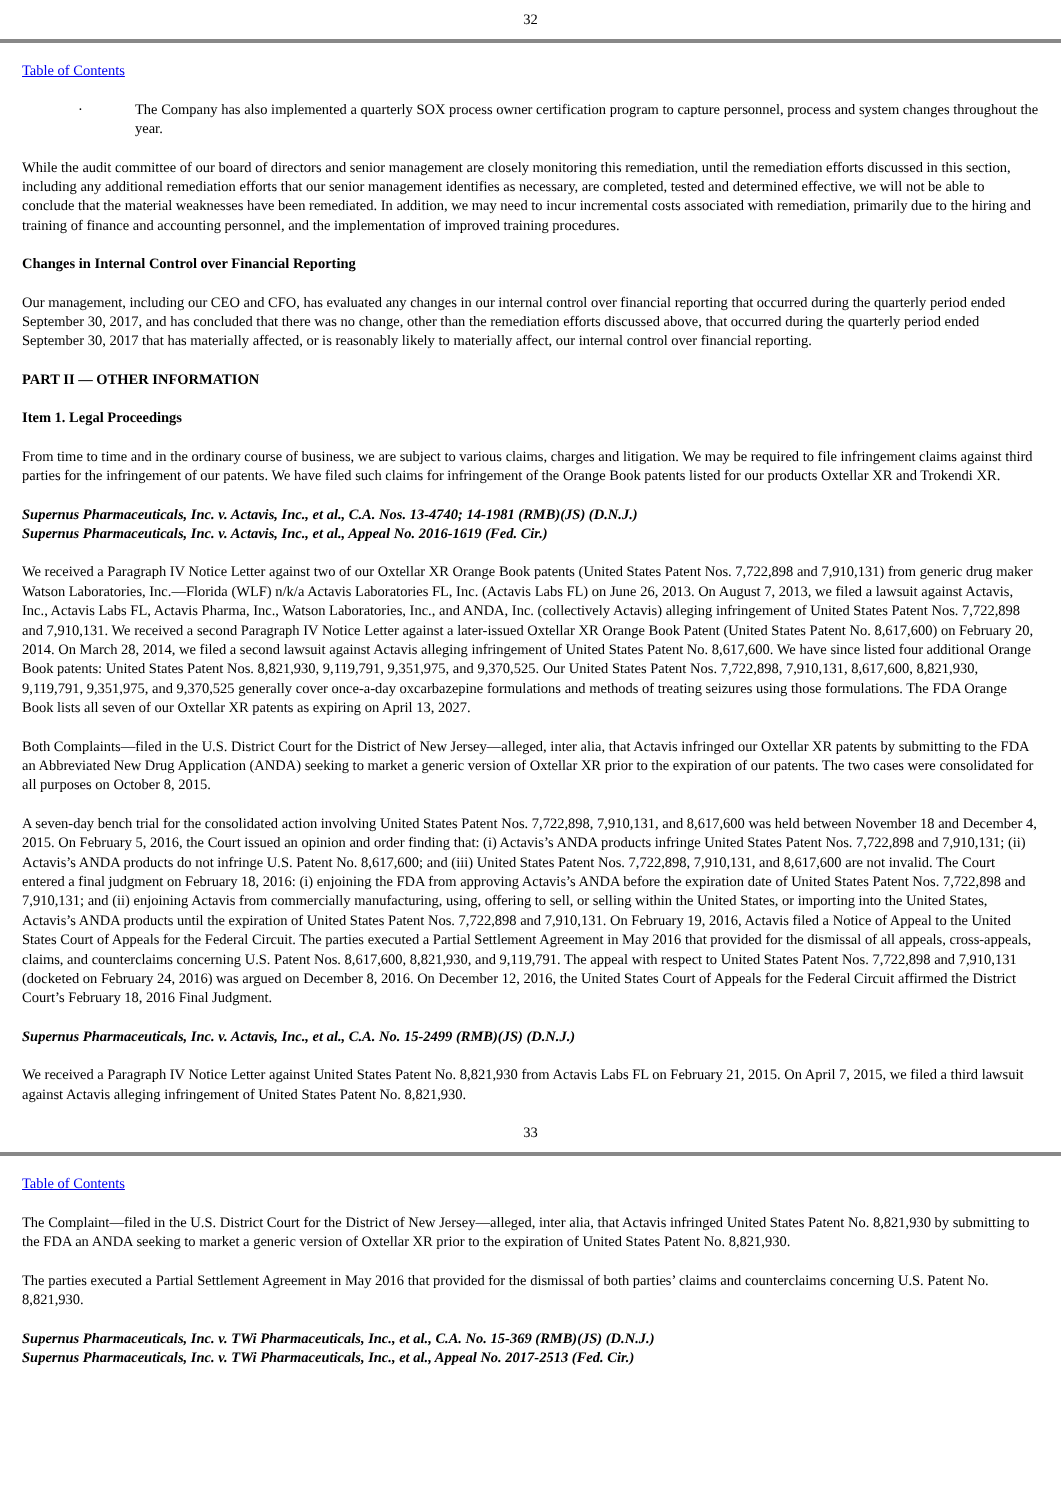32
Table of Contents
· The Company has also implemented a quarterly SOX process owner certification program to capture personnel, process and system changes throughout the year.
While the audit committee of our board of directors and senior management are closely monitoring this remediation, until the remediation efforts discussed in this section, including any additional remediation efforts that our senior management identifies as necessary, are completed, tested and determined effective, we will not be able to conclude that the material weaknesses have been remediated. In addition, we may need to incur incremental costs associated with remediation, primarily due to the hiring and training of finance and accounting personnel, and the implementation of improved training procedures.
Changes in Internal Control over Financial Reporting
Our management, including our CEO and CFO, has evaluated any changes in our internal control over financial reporting that occurred during the quarterly period ended September 30, 2017, and has concluded that there was no change, other than the remediation efforts discussed above, that occurred during the quarterly period ended September 30, 2017 that has materially affected, or is reasonably likely to materially affect, our internal control over financial reporting.
PART II — OTHER INFORMATION
Item 1. Legal Proceedings
From time to time and in the ordinary course of business, we are subject to various claims, charges and litigation. We may be required to file infringement claims against third parties for the infringement of our patents. We have filed such claims for infringement of the Orange Book patents listed for our products Oxtellar XR and Trokendi XR.
Supernus Pharmaceuticals, Inc. v. Actavis, Inc., et al., C.A. Nos. 13-4740; 14-1981 (RMB)(JS) (D.N.J.)
Supernus Pharmaceuticals, Inc. v. Actavis, Inc., et al., Appeal No. 2016-1619 (Fed. Cir.)
We received a Paragraph IV Notice Letter against two of our Oxtellar XR Orange Book patents (United States Patent Nos. 7,722,898 and 7,910,131) from generic drug maker Watson Laboratories, Inc.—Florida (WLF) n/k/a Actavis Laboratories FL, Inc. (Actavis Labs FL) on June 26, 2013. On August 7, 2013, we filed a lawsuit against Actavis, Inc., Actavis Labs FL, Actavis Pharma, Inc., Watson Laboratories, Inc., and ANDA, Inc. (collectively Actavis) alleging infringement of United States Patent Nos. 7,722,898 and 7,910,131. We received a second Paragraph IV Notice Letter against a later-issued Oxtellar XR Orange Book Patent (United States Patent No. 8,617,600) on February 20, 2014. On March 28, 2014, we filed a second lawsuit against Actavis alleging infringement of United States Patent No. 8,617,600. We have since listed four additional Orange Book patents: United States Patent Nos. 8,821,930, 9,119,791, 9,351,975, and 9,370,525. Our United States Patent Nos. 7,722,898, 7,910,131, 8,617,600, 8,821,930, 9,119,791, 9,351,975, and 9,370,525 generally cover once-a-day oxcarbazepine formulations and methods of treating seizures using those formulations. The FDA Orange Book lists all seven of our Oxtellar XR patents as expiring on April 13, 2027.
Both Complaints—filed in the U.S. District Court for the District of New Jersey—alleged, inter alia, that Actavis infringed our Oxtellar XR patents by submitting to the FDA an Abbreviated New Drug Application (ANDA) seeking to market a generic version of Oxtellar XR prior to the expiration of our patents. The two cases were consolidated for all purposes on October 8, 2015.
A seven-day bench trial for the consolidated action involving United States Patent Nos. 7,722,898, 7,910,131, and 8,617,600 was held between November 18 and December 4, 2015. On February 5, 2016, the Court issued an opinion and order finding that: (i) Actavis’s ANDA products infringe United States Patent Nos. 7,722,898 and 7,910,131; (ii) Actavis’s ANDA products do not infringe U.S. Patent No. 8,617,600; and (iii) United States Patent Nos. 7,722,898, 7,910,131, and 8,617,600 are not invalid. The Court entered a final judgment on February 18, 2016: (i) enjoining the FDA from approving Actavis’s ANDA before the expiration date of United States Patent Nos. 7,722,898 and 7,910,131; and (ii) enjoining Actavis from commercially manufacturing, using, offering to sell, or selling within the United States, or importing into the United States, Actavis’s ANDA products until the expiration of United States Patent Nos. 7,722,898 and 7,910,131. On February 19, 2016, Actavis filed a Notice of Appeal to the United States Court of Appeals for the Federal Circuit. The parties executed a Partial Settlement Agreement in May 2016 that provided for the dismissal of all appeals, cross-appeals, claims, and counterclaims concerning U.S. Patent Nos. 8,617,600, 8,821,930, and 9,119,791. The appeal with respect to United States Patent Nos. 7,722,898 and 7,910,131 (docketed on February 24, 2016) was argued on December 8, 2016. On December 12, 2016, the United States Court of Appeals for the Federal Circuit affirmed the District Court’s February 18, 2016 Final Judgment.
Supernus Pharmaceuticals, Inc. v. Actavis, Inc., et al., C.A. No. 15-2499 (RMB)(JS) (D.N.J.)
We received a Paragraph IV Notice Letter against United States Patent No. 8,821,930 from Actavis Labs FL on February 21, 2015. On April 7, 2015, we filed a third lawsuit against Actavis alleging infringement of United States Patent No. 8,821,930.
33
Table of Contents
The Complaint—filed in the U.S. District Court for the District of New Jersey—alleged, inter alia, that Actavis infringed United States Patent No. 8,821,930 by submitting to the FDA an ANDA seeking to market a generic version of Oxtellar XR prior to the expiration of United States Patent No. 8,821,930.
The parties executed a Partial Settlement Agreement in May 2016 that provided for the dismissal of both parties’ claims and counterclaims concerning U.S. Patent No. 8,821,930.
Supernus Pharmaceuticals, Inc. v. TWi Pharmaceuticals, Inc., et al., C.A. No. 15-369 (RMB)(JS) (D.N.J.)
Supernus Pharmaceuticals, Inc. v. TWi Pharmaceuticals, Inc., et al., Appeal No. 2017-2513 (Fed. Cir.)